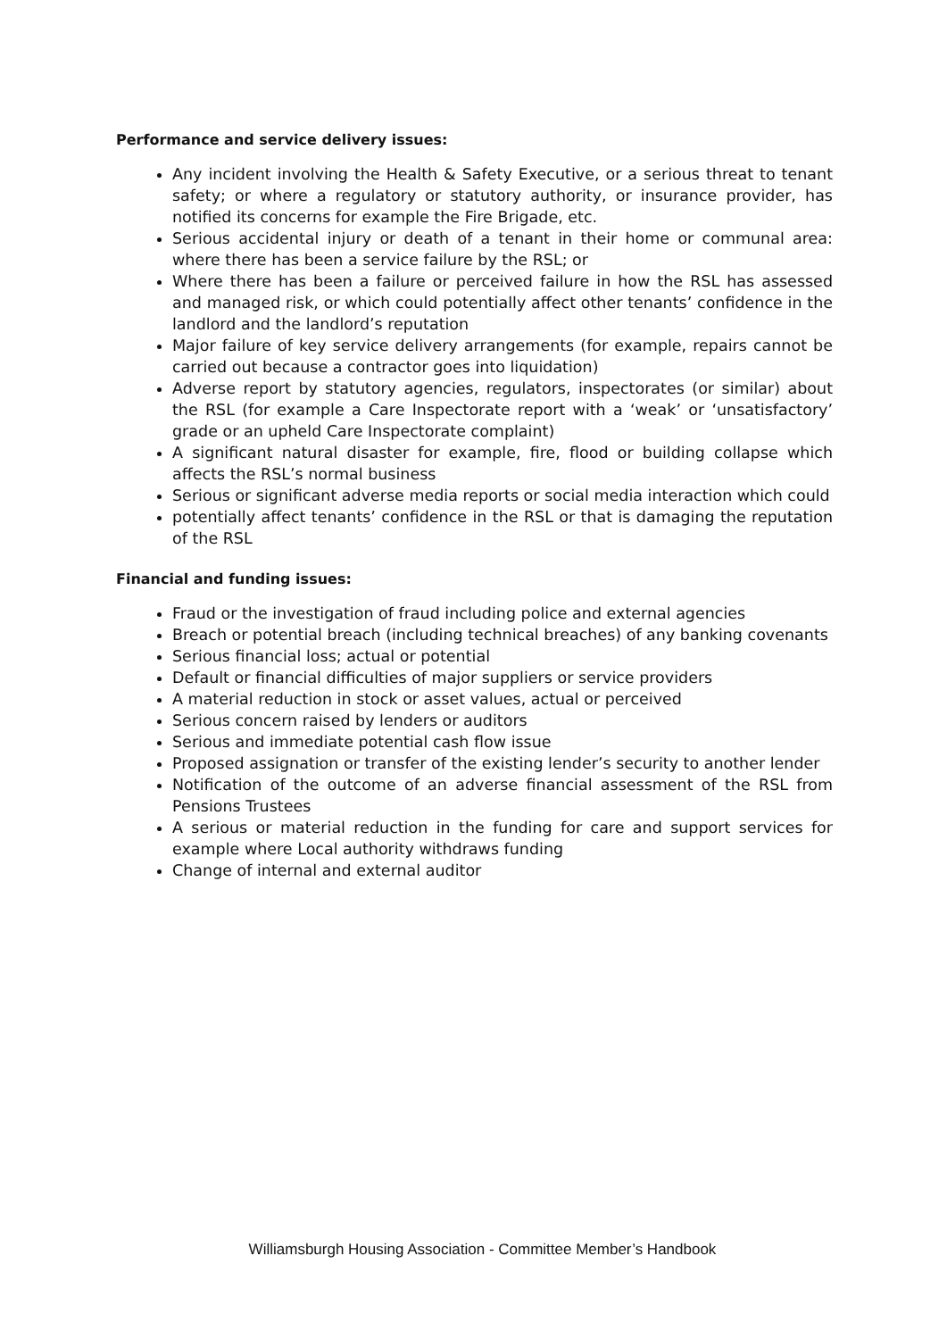Performance and service delivery issues:
Any incident involving the Health & Safety Executive, or a serious threat to tenant safety; or where a regulatory or statutory authority, or insurance provider, has notified its concerns for example the Fire Brigade, etc.
Serious accidental injury or death of a tenant in their home or communal area: where there has been a service failure by the RSL; or
Where there has been a failure or perceived failure in how the RSL has assessed and managed risk, or which could potentially affect other tenants’ confidence in the landlord and the landlord’s reputation
Major failure of key service delivery arrangements (for example, repairs cannot be carried out because a contractor goes into liquidation)
Adverse report by statutory agencies, regulators, inspectorates (or similar) about the RSL (for example a Care Inspectorate report with a ‘weak’ or ‘unsatisfactory’ grade or an upheld Care Inspectorate complaint)
A significant natural disaster for example, fire, flood or building collapse which affects the RSL’s normal business
Serious or significant adverse media reports or social media interaction which could
potentially affect tenants’ confidence in the RSL or that is damaging the reputation of the RSL
Financial and funding issues:
Fraud or the investigation of fraud including police and external agencies
Breach or potential breach (including technical breaches) of any banking covenants
Serious financial loss; actual or potential
Default or financial difficulties of major suppliers or service providers
A material reduction in stock or asset values, actual or perceived
Serious concern raised by lenders or auditors
Serious and immediate potential cash flow issue
Proposed assignation or transfer of the existing lender’s security to another lender
Notification of the outcome of an adverse financial assessment of the RSL from Pensions Trustees
A serious or material reduction in the funding for care and support services for example where Local authority withdraws funding
Change of internal and external auditor
Williamsburgh Housing Association - Committee Member’s Handbook